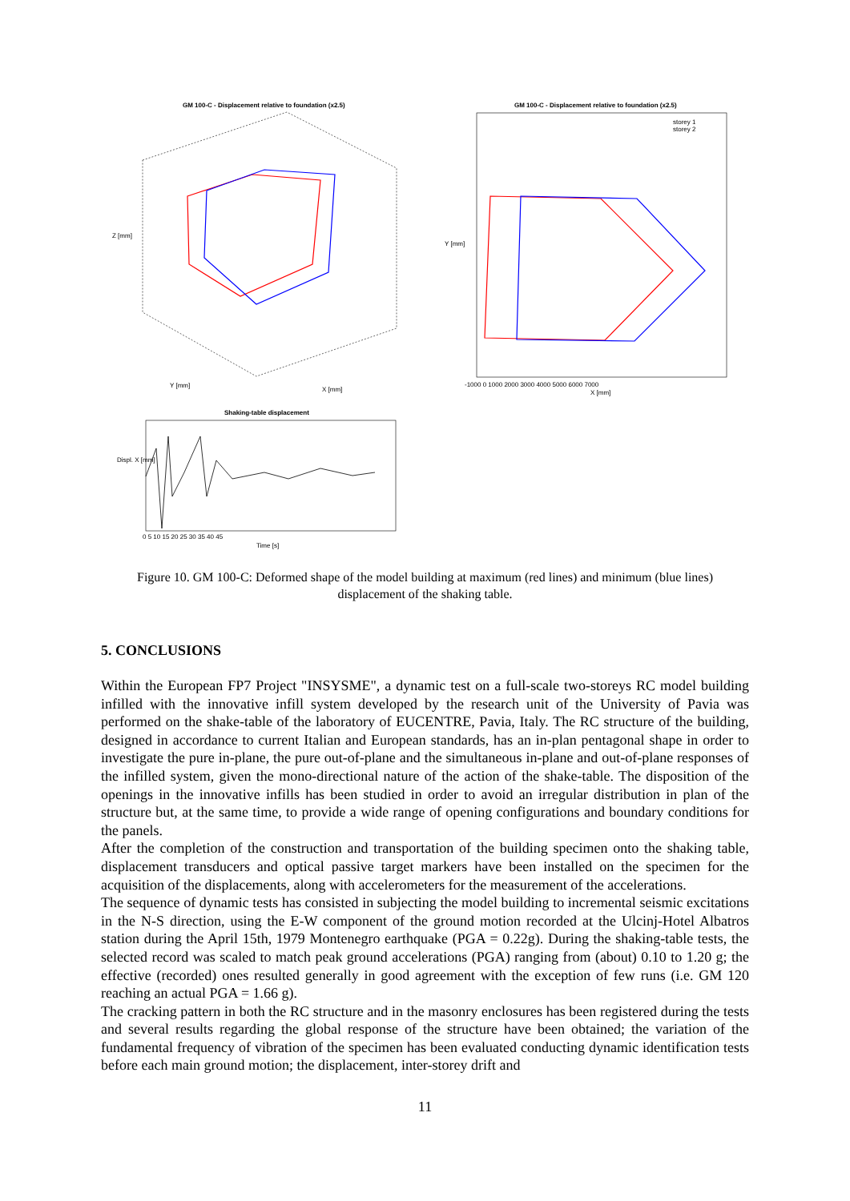GM 100-C - Displacement relative to foundation (x2.5)
GM 100-C - Displacement relative to foundation (x2.5)
storey 1
storey 2
Z [mm]
Y [mm]
X [mm]
Y [mm]
X [mm]
-1000 0 1000 2000 3000 4000 5000 6000 7000
Shaking-table displacement
Displ. X [mm]
0 5 10 15 20 25 30 35 40 45
Time [s]
Figure 10. GM 100-C: Deformed shape of the model building at maximum (red lines) and minimum (blue lines) displacement of the shaking table.
5. CONCLUSIONS
Within the European FP7 Project "INSYSME", a dynamic test on a full-scale two-storeys RC model building infilled with the innovative infill system developed by the research unit of the University of Pavia was performed on the shake-table of the laboratory of EUCENTRE, Pavia, Italy. The RC structure of the building, designed in accordance to current Italian and European standards, has an in-plan pentagonal shape in order to investigate the pure in-plane, the pure out-of-plane and the simultaneous in-plane and out-of-plane responses of the infilled system, given the mono-directional nature of the action of the shake-table. The disposition of the openings in the innovative infills has been studied in order to avoid an irregular distribution in plan of the structure but, at the same time, to provide a wide range of opening configurations and boundary conditions for the panels.
After the completion of the construction and transportation of the building specimen onto the shaking table, displacement transducers and optical passive target markers have been installed on the specimen for the acquisition of the displacements, along with accelerometers for the measurement of the accelerations.
The sequence of dynamic tests has consisted in subjecting the model building to incremental seismic excitations in the N-S direction, using the E-W component of the ground motion recorded at the Ulcinj-Hotel Albatros station during the April 15th, 1979 Montenegro earthquake (PGA = 0.22g). During the shaking-table tests, the selected record was scaled to match peak ground accelerations (PGA) ranging from (about) 0.10 to 1.20 g; the effective (recorded) ones resulted generally in good agreement with the exception of few runs (i.e. GM 120 reaching an actual PGA = 1.66 g).
The cracking pattern in both the RC structure and in the masonry enclosures has been registered during the tests and several results regarding the global response of the structure have been obtained; the variation of the fundamental frequency of vibration of the specimen has been evaluated conducting dynamic identification tests before each main ground motion; the displacement, inter-storey drift and
11